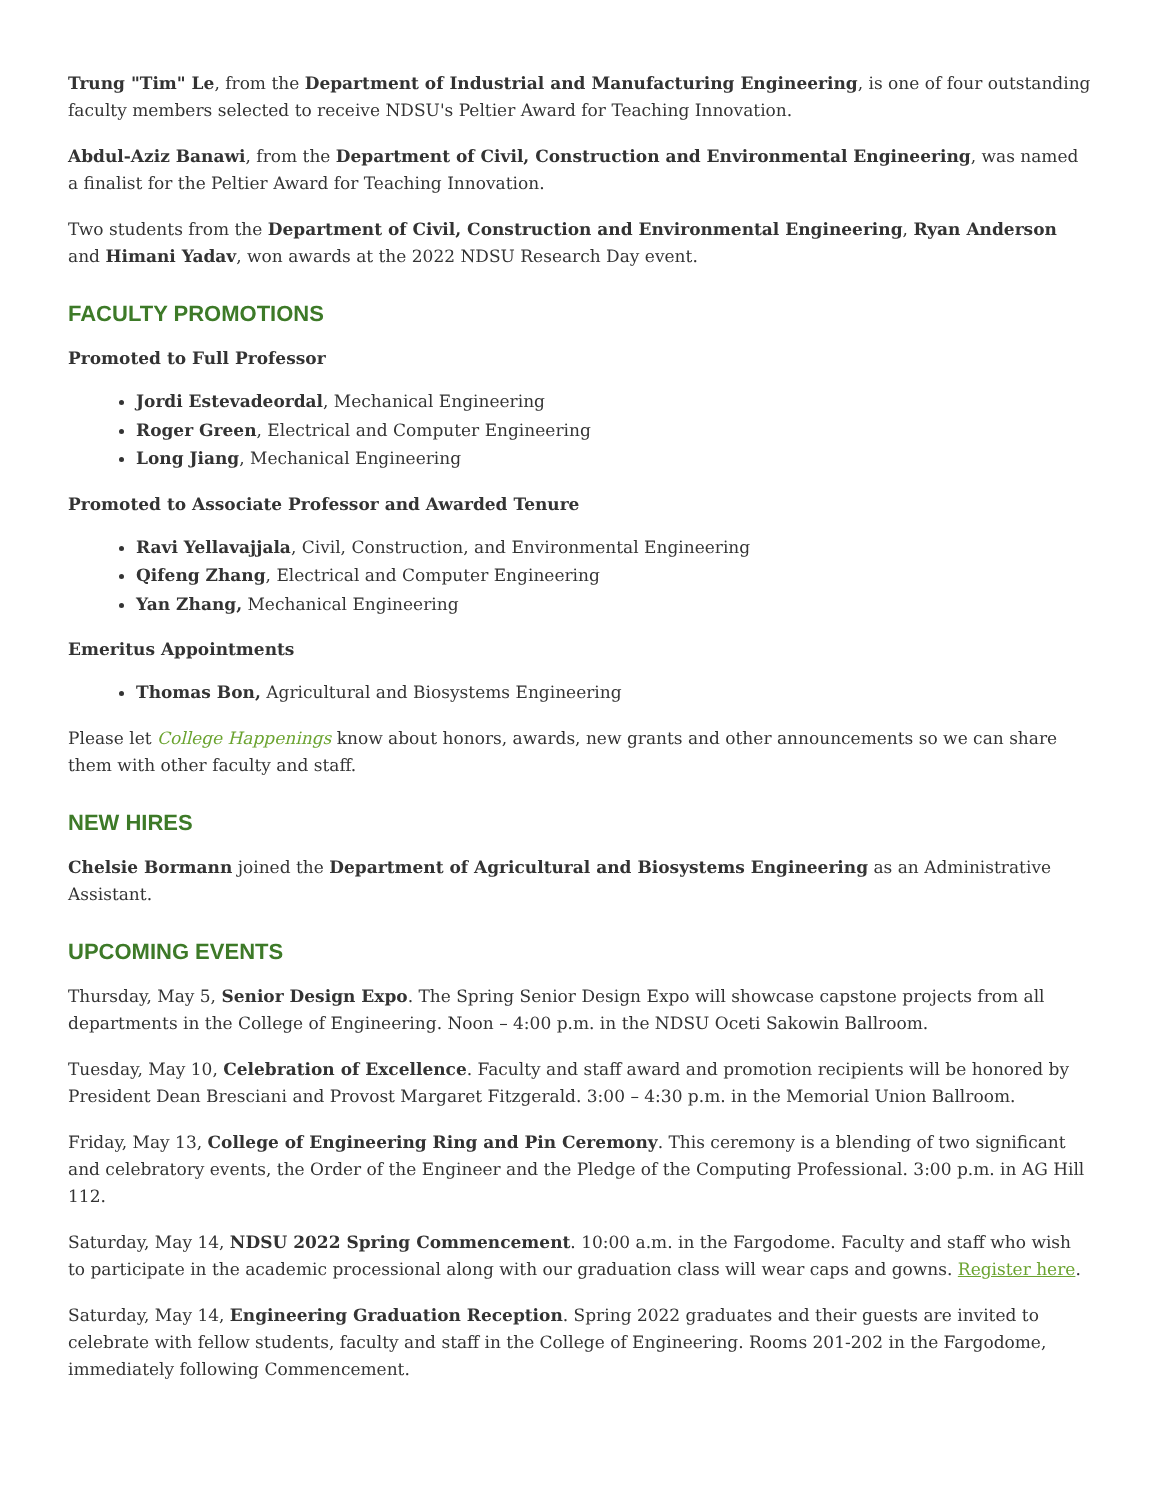Trung "Tim" Le, from the Department of Industrial and Manufacturing Engineering, is one of four outstanding faculty members selected to receive NDSU's Peltier Award for Teaching Innovation.
Abdul-Aziz Banawi, from the Department of Civil, Construction and Environmental Engineering, was named a finalist for the Peltier Award for Teaching Innovation.
Two students from the Department of Civil, Construction and Environmental Engineering, Ryan Anderson and Himani Yadav, won awards at the 2022 NDSU Research Day event.
FACULTY PROMOTIONS
Promoted to Full Professor
Jordi Estevadeordal, Mechanical Engineering
Roger Green, Electrical and Computer Engineering
Long Jiang, Mechanical Engineering
Promoted to Associate Professor and Awarded Tenure
Ravi Yellavajjala, Civil, Construction, and Environmental Engineering
Qifeng Zhang, Electrical and Computer Engineering
Yan Zhang, Mechanical Engineering
Emeritus Appointments
Thomas Bon, Agricultural and Biosystems Engineering
Please let College Happenings know about honors, awards, new grants and other announcements so we can share them with other faculty and staff.
NEW HIRES
Chelsie Bormann joined the Department of Agricultural and Biosystems Engineering as an Administrative Assistant.
UPCOMING EVENTS
Thursday, May 5, Senior Design Expo. The Spring Senior Design Expo will showcase capstone projects from all departments in the College of Engineering. Noon – 4:00 p.m. in the NDSU Oceti Sakowin Ballroom.
Tuesday, May 10, Celebration of Excellence. Faculty and staff award and promotion recipients will be honored by President Dean Bresciani and Provost Margaret Fitzgerald. 3:00 – 4:30 p.m. in the Memorial Union Ballroom.
Friday, May 13, College of Engineering Ring and Pin Ceremony. This ceremony is a blending of two significant and celebratory events, the Order of the Engineer and the Pledge of the Computing Professional. 3:00 p.m. in AG Hill 112.
Saturday, May 14, NDSU 2022 Spring Commencement. 10:00 a.m. in the Fargodome. Faculty and staff who wish to participate in the academic processional along with our graduation class will wear caps and gowns. Register here.
Saturday, May 14, Engineering Graduation Reception. Spring 2022 graduates and their guests are invited to celebrate with fellow students, faculty and staff in the College of Engineering. Rooms 201-202 in the Fargodome, immediately following Commencement.